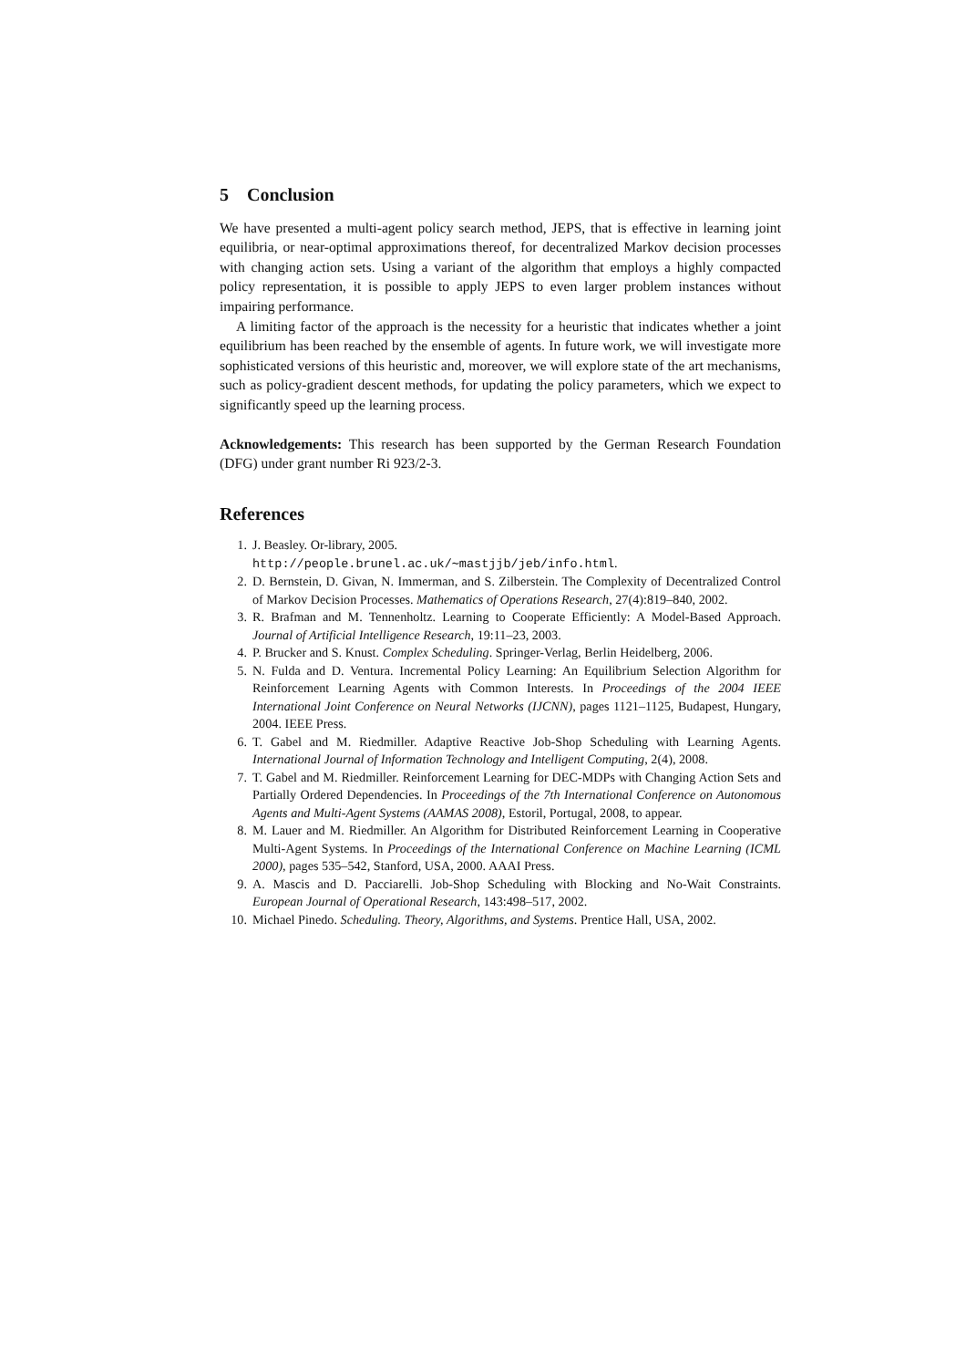5 Conclusion
We have presented a multi-agent policy search method, JEPS, that is effective in learning joint equilibria, or near-optimal approximations thereof, for decentralized Markov decision processes with changing action sets. Using a variant of the algorithm that employs a highly compacted policy representation, it is possible to apply JEPS to even larger problem instances without impairing performance.
A limiting factor of the approach is the necessity for a heuristic that indicates whether a joint equilibrium has been reached by the ensemble of agents. In future work, we will investigate more sophisticated versions of this heuristic and, moreover, we will explore state of the art mechanisms, such as policy-gradient descent methods, for updating the policy parameters, which we expect to significantly speed up the learning process.
Acknowledgements: This research has been supported by the German Research Foundation (DFG) under grant number Ri 923/2-3.
References
1. J. Beasley. Or-library, 2005.
http://people.brunel.ac.uk/∼mastjjb/jeb/info.html.
2. D. Bernstein, D. Givan, N. Immerman, and S. Zilberstein. The Complexity of Decentralized Control of Markov Decision Processes. Mathematics of Operations Research, 27(4):819–840, 2002.
3. R. Brafman and M. Tennenholtz. Learning to Cooperate Efficiently: A Model-Based Approach. Journal of Artificial Intelligence Research, 19:11–23, 2003.
4. P. Brucker and S. Knust. Complex Scheduling. Springer-Verlag, Berlin Heidelberg, 2006.
5. N. Fulda and D. Ventura. Incremental Policy Learning: An Equilibrium Selection Algorithm for Reinforcement Learning Agents with Common Interests. In Proceedings of the 2004 IEEE International Joint Conference on Neural Networks (IJCNN), pages 1121–1125, Budapest, Hungary, 2004. IEEE Press.
6. T. Gabel and M. Riedmiller. Adaptive Reactive Job-Shop Scheduling with Learning Agents. International Journal of Information Technology and Intelligent Computing, 2(4), 2008.
7. T. Gabel and M. Riedmiller. Reinforcement Learning for DEC-MDPs with Changing Action Sets and Partially Ordered Dependencies. In Proceedings of the 7th International Conference on Autonomous Agents and Multi-Agent Systems (AAMAS 2008), Estoril, Portugal, 2008, to appear.
8. M. Lauer and M. Riedmiller. An Algorithm for Distributed Reinforcement Learning in Cooperative Multi-Agent Systems. In Proceedings of the International Conference on Machine Learning (ICML 2000), pages 535–542, Stanford, USA, 2000. AAAI Press.
9. A. Mascis and D. Pacciarelli. Job-Shop Scheduling with Blocking and No-Wait Constraints. European Journal of Operational Research, 143:498–517, 2002.
10. Michael Pinedo. Scheduling. Theory, Algorithms, and Systems. Prentice Hall, USA, 2002.